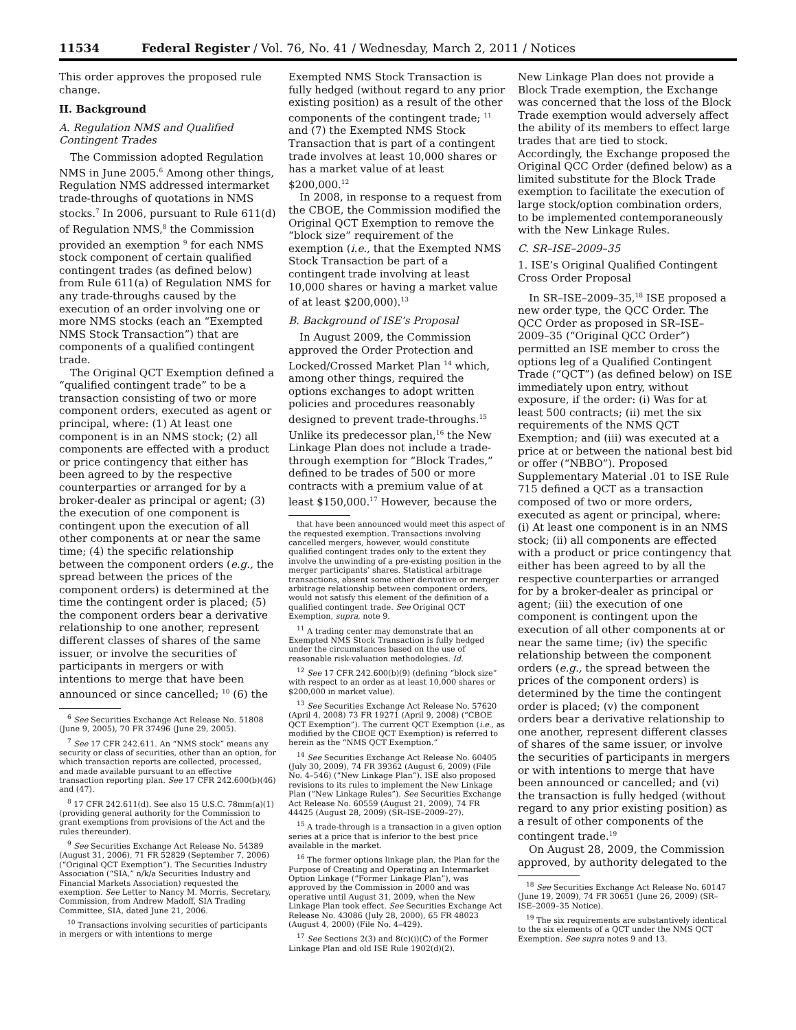11534 Federal Register / Vol. 76, No. 41 / Wednesday, March 2, 2011 / Notices
This order approves the proposed rule change.
II. Background
A. Regulation NMS and Qualified Contingent Trades
The Commission adopted Regulation NMS in June 2005.<sup>6</sup> Among other things, Regulation NMS addressed intermarket trade-throughs of quotations in NMS stocks.<sup>7</sup> In 2006, pursuant to Rule 611(d) of Regulation NMS,<sup>8</sup> the Commission provided an exemption <sup>9</sup> for each NMS stock component of certain qualified contingent trades (as defined below) from Rule 611(a) of Regulation NMS for any trade-throughs caused by the execution of an order involving one or more NMS stocks (each an “Exempted NMS Stock Transaction”) that are components of a qualified contingent trade.
The Original QCT Exemption defined a “qualified contingent trade” to be a transaction consisting of two or more component orders, executed as agent or principal, where: (1) At least one component is in an NMS stock; (2) all components are effected with a product or price contingency that either has been agreed to by the respective counterparties or arranged for by a broker-dealer as principal or agent; (3) the execution of one component is contingent upon the execution of all other components at or near the same time; (4) the specific relationship between the component orders (e.g., the spread between the prices of the component orders) is determined at the time the contingent order is placed; (5) the component orders bear a derivative relationship to one another, represent different classes of shares of the same issuer, or involve the securities of participants in mergers or with intentions to merge that have been announced or since cancelled; <sup>10</sup> (6) the
<sup>6</sup> See Securities Exchange Act Release No. 51808 (June 9, 2005), 70 FR 37496 (June 29, 2005).
<sup>7</sup> See 17 CFR 242.611. An “NMS stock” means any security or class of securities, other than an option, for which transaction reports are collected, processed, and made available pursuant to an effective transaction reporting plan. See 17 CFR 242.600(b)(46) and (47).
<sup>8</sup> 17 CFR 242.611(d). See also 15 U.S.C. 78mm(a)(1) (providing general authority for the Commission to grant exemptions from provisions of the Act and the rules thereunder).
<sup>9</sup> See Securities Exchange Act Release No. 54389 (August 31, 2006), 71 FR 52829 (September 7, 2006) (“Original QCT Exemption”). The Securities Industry Association (“SIA,” n/k/a Securities Industry and Financial Markets Association) requested the exemption. See Letter to Nancy M. Morris, Secretary, Commission, from Andrew Madoff, SIA Trading Committee, SIA, dated June 21, 2006.
<sup>10</sup> Transactions involving securities of participants in mergers or with intentions to merge
Exempted NMS Stock Transaction is fully hedged (without regard to any prior existing position) as a result of the other components of the contingent trade; <sup>11</sup> and (7) the Exempted NMS Stock Transaction that is part of a contingent trade involves at least 10,000 shares or has a market value of at least $200,000.<sup>12</sup>
In 2008, in response to a request from the CBOE, the Commission modified the Original QCT Exemption to remove the “block size” requirement of the exemption (i.e., that the Exempted NMS Stock Transaction be part of a contingent trade involving at least 10,000 shares or having a market value of at least $200,000).<sup>13</sup>
B. Background of ISE’s Proposal
In August 2009, the Commission approved the Order Protection and Locked/Crossed Market Plan <sup>14</sup> which, among other things, required the options exchanges to adopt written policies and procedures reasonably designed to prevent trade-throughs.<sup>15</sup> Unlike its predecessor plan,<sup>16</sup> the New Linkage Plan does not include a trade-through exemption for “Block Trades,” defined to be trades of 500 or more contracts with a premium value of at least $150,000.<sup>17</sup> However, because the
that have been announced would meet this aspect of the requested exemption. Transactions involving cancelled mergers, however, would constitute qualified contingent trades only to the extent they involve the unwinding of a pre-existing position in the merger participants’ shares. Statistical arbitrage transactions, absent some other derivative or merger arbitrage relationship between component orders, would not satisfy this element of the definition of a qualified contingent trade. See Original QCT Exemption, supra, note 9.
<sup>11</sup> A trading center may demonstrate that an Exempted NMS Stock Transaction is fully hedged under the circumstances based on the use of reasonable risk-valuation methodologies. Id.
<sup>12</sup> See 17 CFR 242.600(b)(9) (defining “block size” with respect to an order as at least 10,000 shares or $200,000 in market value).
<sup>13</sup> See Securities Exchange Act Release No. 57620 (April 4, 2008) 73 FR 19271 (April 9, 2008) (“CBOE QCT Exemption”). The current QCT Exemption (i.e., as modified by the CBOE QCT Exemption) is referred to herein as the “NMS QCT Exemption.”
<sup>14</sup> See Securities Exchange Act Release No. 60405 (July 30, 2009), 74 FR 39362 (August 6, 2009) (File No. 4–546) (“New Linkage Plan”). ISE also proposed revisions to its rules to implement the New Linkage Plan (“New Linkage Rules”). See Securities Exchange Act Release No. 60559 (August 21, 2009), 74 FR 44425 (August 28, 2009) (SR–ISE–2009–27).
<sup>15</sup> A trade-through is a transaction in a given option series at a price that is inferior to the best price available in the market.
<sup>16</sup> The former options linkage plan, the Plan for the Purpose of Creating and Operating an Intermarket Option Linkage (“Former Linkage Plan”), was approved by the Commission in 2000 and was operative until August 31, 2009, when the New Linkage Plan took effect. See Securities Exchange Act Release No. 43086 (July 28, 2000), 65 FR 48023 (August 4, 2000) (File No. 4–429).
<sup>17</sup> See Sections 2(3) and 8(c)(i)(C) of the Former Linkage Plan and old ISE Rule 1902(d)(2).
New Linkage Plan does not provide a Block Trade exemption, the Exchange was concerned that the loss of the Block Trade exemption would adversely affect the ability of its members to effect large trades that are tied to stock. Accordingly, the Exchange proposed the Original QCC Order (defined below) as a limited substitute for the Block Trade exemption to facilitate the execution of large stock/option combination orders, to be implemented contemporaneously with the New Linkage Rules.
C. SR–ISE–2009–35
1. ISE’s Original Qualified Contingent Cross Order Proposal
In SR–ISE–2009–35,<sup>18</sup> ISE proposed a new order type, the QCC Order. The QCC Order as proposed in SR–ISE–2009–35 (“Original QCC Order”) permitted an ISE member to cross the options leg of a Qualified Contingent Trade (“QCT”) (as defined below) on ISE immediately upon entry, without exposure, if the order: (i) Was for at least 500 contracts; (ii) met the six requirements of the NMS QCT Exemption; and (iii) was executed at a price at or between the national best bid or offer (“NBBO”). Proposed Supplementary Material .01 to ISE Rule 715 defined a QCT as a transaction composed of two or more orders, executed as agent or principal, where: (i) At least one component is in an NMS stock; (ii) all components are effected with a product or price contingency that either has been agreed to by all the respective counterparties or arranged for by a broker-dealer as principal or agent; (iii) the execution of one component is contingent upon the execution of all other components at or near the same time; (iv) the specific relationship between the component orders (e.g., the spread between the prices of the component orders) is determined by the time the contingent order is placed; (v) the component orders bear a derivative relationship to one another, represent different classes of shares of the same issuer, or involve the securities of participants in mergers or with intentions to merge that have been announced or cancelled; and (vi) the transaction is fully hedged (without regard to any prior existing position) as a result of other components of the contingent trade.<sup>19</sup>
On August 28, 2009, the Commission approved, by authority delegated to the
<sup>18</sup> See Securities Exchange Act Release No. 60147 (June 19, 2009), 74 FR 30651 (June 26, 2009) (SR–ISE–2009–35 Notice).
<sup>19</sup> The six requirements are substantively identical to the six elements of a QCT under the NMS QCT Exemption. See supra notes 9 and 13.